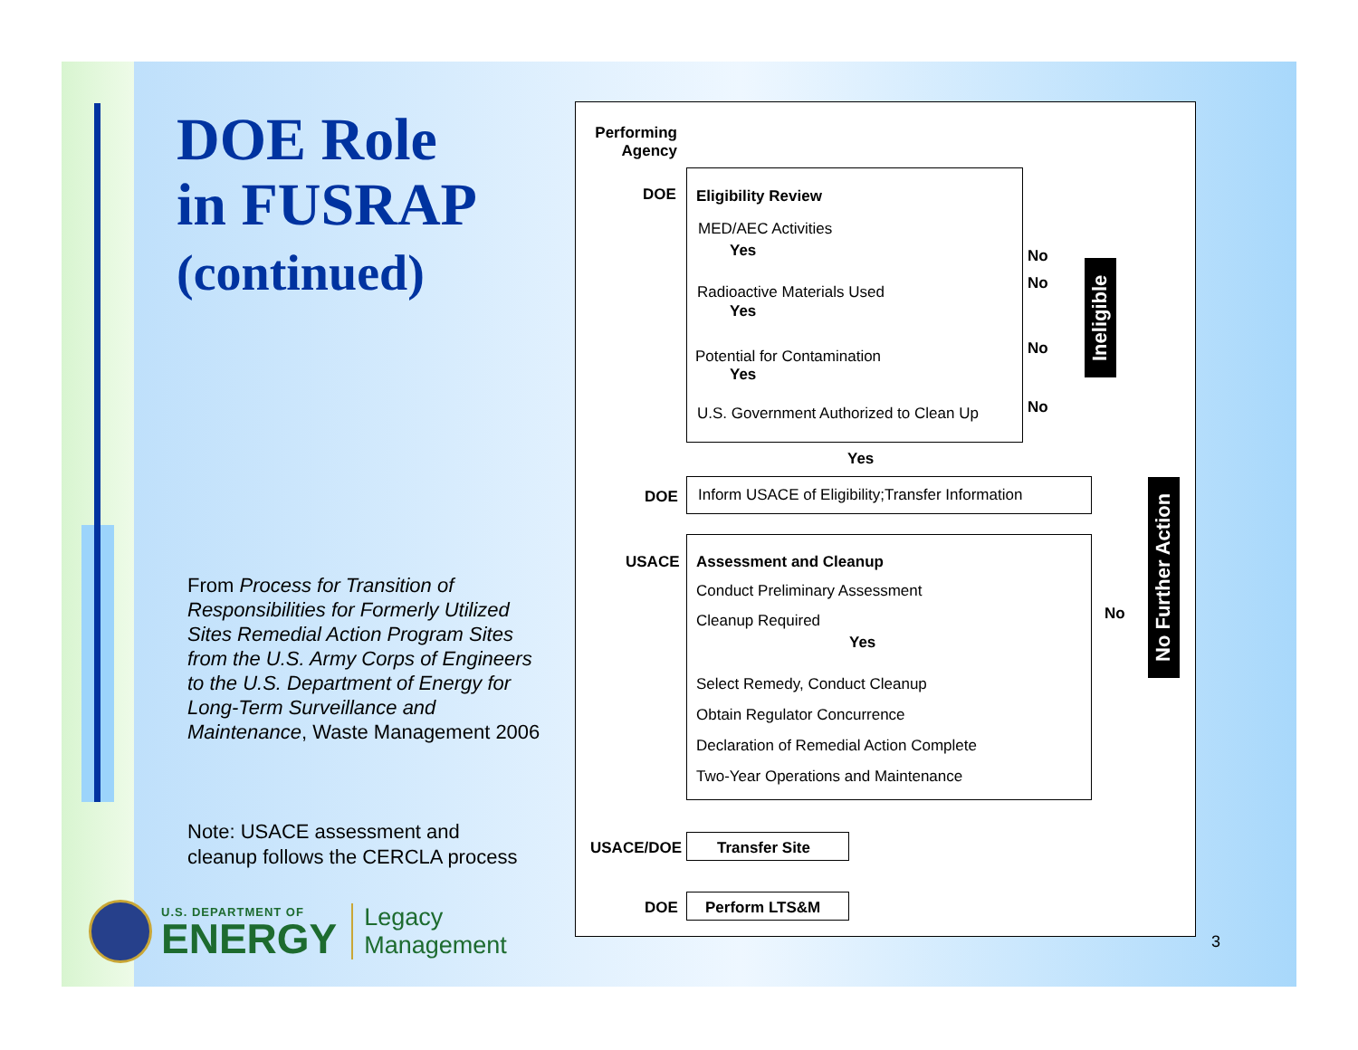DOE Role
in FUSRAP
(continued)
From Process for Transition of Responsibilities for Formerly Utilized Sites Remedial Action Program Sites from the U.S. Army Corps of Engineers to the U.S. Department of Energy for Long-Term Surveillance and Maintenance, Waste Management 2006
Note: USACE assessment and
cleanup follows the CERCLA process
U.S. DEPARTMENT OF
ENERGY
Legacy
Management
Performing Agency
DOE Eligibility Review
MED/AEC Activities
Yes
Radioactive Materials Used
Yes
Potential for Contamination
Yes
U.S. Government Authorized to Clean Up
No
No
No
No
Ineligible
Yes
DOE
Inform USACE of Eligibility;Transfer Information
USACE Assessment and Cleanup
Conduct Preliminary Assessment
Cleanup Required No
Yes
Select Remedy, Conduct Cleanup
Obtain Regulator Concurrence
Declaration of Remedial Action Complete
Two-Year Operations and Maintenance
No Further Action
USACE/DOE Transfer Site
DOE Perform LTS&M
3